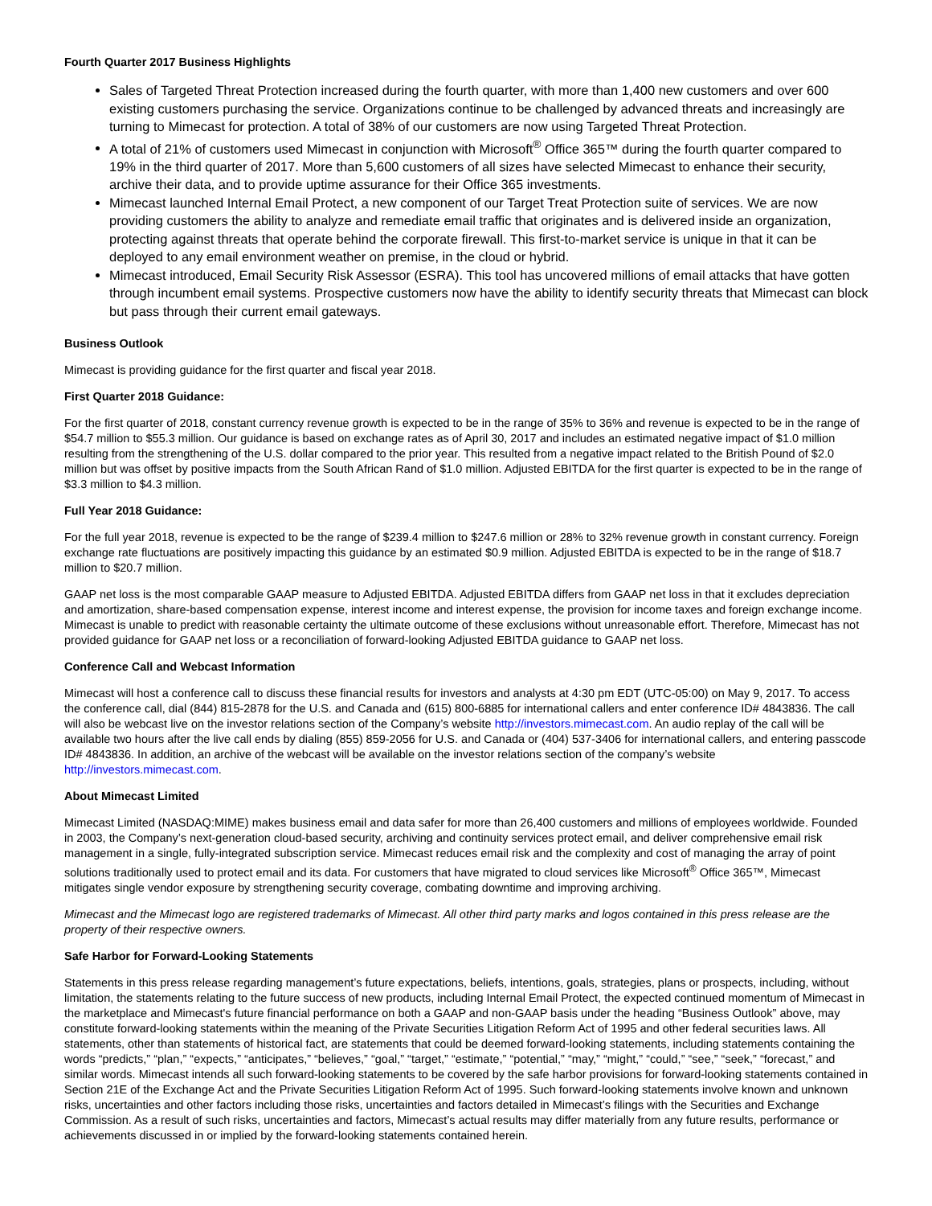Fourth Quarter 2017 Business Highlights
Sales of Targeted Threat Protection increased during the fourth quarter, with more than 1,400 new customers and over 600 existing customers purchasing the service. Organizations continue to be challenged by advanced threats and increasingly are turning to Mimecast for protection. A total of 38% of our customers are now using Targeted Threat Protection.
A total of 21% of customers used Mimecast in conjunction with Microsoft<sup>®</sup> Office 365™ during the fourth quarter compared to 19% in the third quarter of 2017. More than 5,600 customers of all sizes have selected Mimecast to enhance their security, archive their data, and to provide uptime assurance for their Office 365 investments.
Mimecast launched Internal Email Protect, a new component of our Target Treat Protection suite of services. We are now providing customers the ability to analyze and remediate email traffic that originates and is delivered inside an organization, protecting against threats that operate behind the corporate firewall. This first-to-market service is unique in that it can be deployed to any email environment weather on premise, in the cloud or hybrid.
Mimecast introduced, Email Security Risk Assessor (ESRA). This tool has uncovered millions of email attacks that have gotten through incumbent email systems. Prospective customers now have the ability to identify security threats that Mimecast can block but pass through their current email gateways.
Business Outlook
Mimecast is providing guidance for the first quarter and fiscal year 2018.
First Quarter 2018 Guidance:
For the first quarter of 2018, constant currency revenue growth is expected to be in the range of 35% to 36% and revenue is expected to be in the range of $54.7 million to $55.3 million. Our guidance is based on exchange rates as of April 30, 2017 and includes an estimated negative impact of $1.0 million resulting from the strengthening of the U.S. dollar compared to the prior year. This resulted from a negative impact related to the British Pound of $2.0 million but was offset by positive impacts from the South African Rand of $1.0 million. Adjusted EBITDA for the first quarter is expected to be in the range of $3.3 million to $4.3 million.
Full Year 2018 Guidance:
For the full year 2018, revenue is expected to be the range of $239.4 million to $247.6 million or 28% to 32% revenue growth in constant currency. Foreign exchange rate fluctuations are positively impacting this guidance by an estimated $0.9 million. Adjusted EBITDA is expected to be in the range of $18.7 million to $20.7 million.
GAAP net loss is the most comparable GAAP measure to Adjusted EBITDA. Adjusted EBITDA differs from GAAP net loss in that it excludes depreciation and amortization, share-based compensation expense, interest income and interest expense, the provision for income taxes and foreign exchange income. Mimecast is unable to predict with reasonable certainty the ultimate outcome of these exclusions without unreasonable effort. Therefore, Mimecast has not provided guidance for GAAP net loss or a reconciliation of forward-looking Adjusted EBITDA guidance to GAAP net loss.
Conference Call and Webcast Information
Mimecast will host a conference call to discuss these financial results for investors and analysts at 4:30 pm EDT (UTC-05:00) on May 9, 2017. To access the conference call, dial (844) 815-2878 for the U.S. and Canada and (615) 800-6885 for international callers and enter conference ID# 4843836. The call will also be webcast live on the investor relations section of the Company’s website http://investors.mimecast.com. An audio replay of the call will be available two hours after the live call ends by dialing (855) 859-2056 for U.S. and Canada or (404) 537-3406 for international callers, and entering passcode ID# 4843836. In addition, an archive of the webcast will be available on the investor relations section of the company’s website http://investors.mimecast.com.
About Mimecast Limited
Mimecast Limited (NASDAQ:MIME) makes business email and data safer for more than 26,400 customers and millions of employees worldwide. Founded in 2003, the Company’s next-generation cloud-based security, archiving and continuity services protect email, and deliver comprehensive email risk management in a single, fully-integrated subscription service. Mimecast reduces email risk and the complexity and cost of managing the array of point solutions traditionally used to protect email and its data. For customers that have migrated to cloud services like Microsoft<sup>®</sup> Office 365™, Mimecast mitigates single vendor exposure by strengthening security coverage, combating downtime and improving archiving.
Mimecast and the Mimecast logo are registered trademarks of Mimecast. All other third party marks and logos contained in this press release are the property of their respective owners.
Safe Harbor for Forward-Looking Statements
Statements in this press release regarding management’s future expectations, beliefs, intentions, goals, strategies, plans or prospects, including, without limitation, the statements relating to the future success of new products, including Internal Email Protect, the expected continued momentum of Mimecast in the marketplace and Mimecast's future financial performance on both a GAAP and non-GAAP basis under the heading “Business Outlook” above, may constitute forward-looking statements within the meaning of the Private Securities Litigation Reform Act of 1995 and other federal securities laws. All statements, other than statements of historical fact, are statements that could be deemed forward-looking statements, including statements containing the words “predicts,” “plan,” “expects,” “anticipates,” “believes,” “goal,” “target,” “estimate,” “potential,” “may,” “might,” “could,” “see,” “seek,” “forecast,” and similar words. Mimecast intends all such forward-looking statements to be covered by the safe harbor provisions for forward-looking statements contained in Section 21E of the Exchange Act and the Private Securities Litigation Reform Act of 1995. Such forward-looking statements involve known and unknown risks, uncertainties and other factors including those risks, uncertainties and factors detailed in Mimecast’s filings with the Securities and Exchange Commission. As a result of such risks, uncertainties and factors, Mimecast’s actual results may differ materially from any future results, performance or achievements discussed in or implied by the forward-looking statements contained herein.